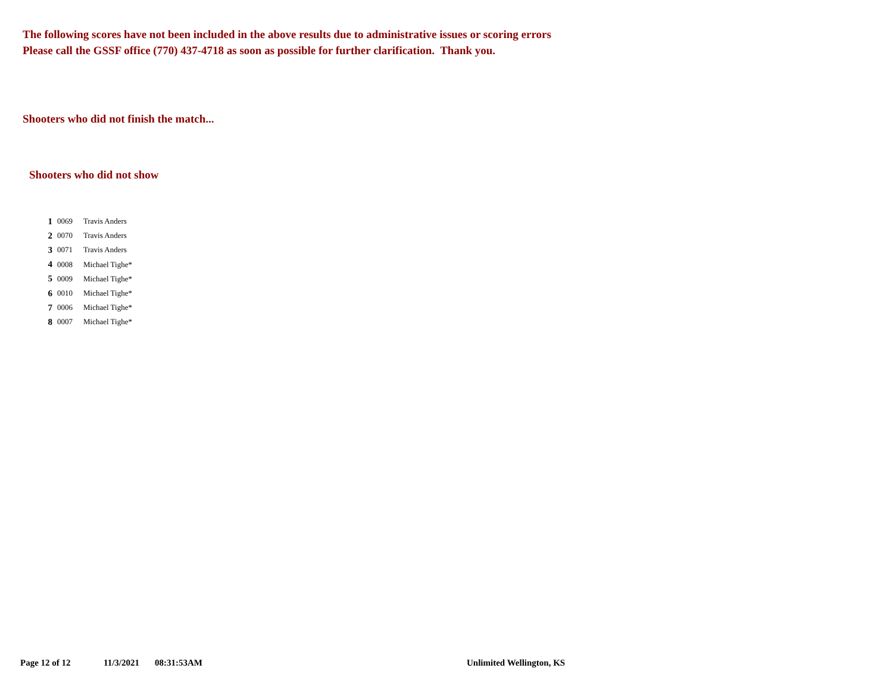The following scores have not been included in the above results due to administrative issues or scoring errors
Please call the GSSF office (770) 437-4718 as soon as possible for further clarification. Thank you.
Shooters who did not finish the match...
Shooters who did not show
| 1 | 0069 | Travis Anders |
| 2 | 0070 | Travis Anders |
| 3 | 0071 | Travis Anders |
| 4 | 0008 | Michael Tighe* |
| 5 | 0009 | Michael Tighe* |
| 6 | 0010 | Michael Tighe* |
| 7 | 0006 | Michael Tighe* |
| 8 | 0007 | Michael Tighe* |
Page 12 of 12 11/3/2021 08:31:53AM Unlimited Wellington, KS